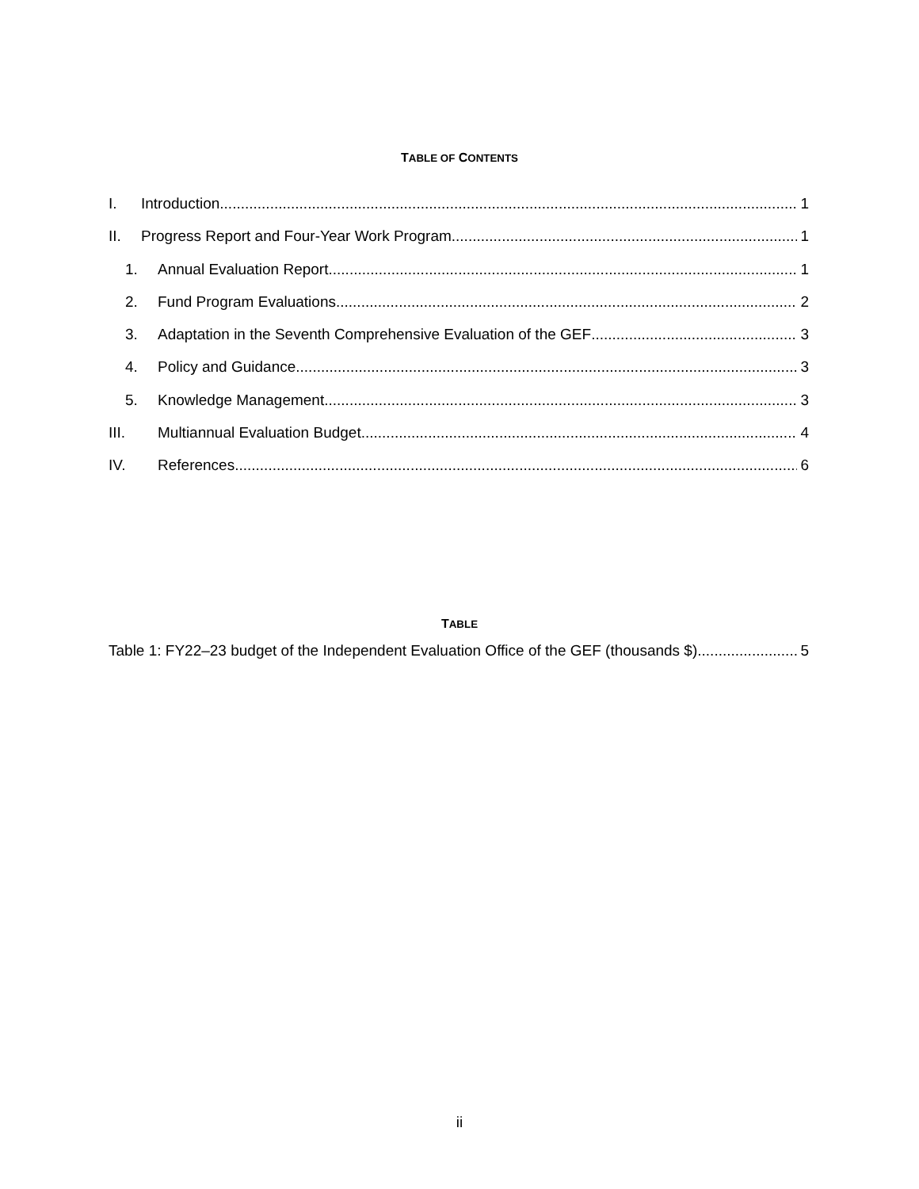TABLE OF CONTENTS
I. Introduction 1
II. Progress Report and Four-Year Work Program 1
1. Annual Evaluation Report 1
2. Fund Program Evaluations 2
3. Adaptation in the Seventh Comprehensive Evaluation of the GEF 3
4. Policy and Guidance 3
5. Knowledge Management 3
III. Multiannual Evaluation Budget 4
IV. References 6
TABLE
Table 1: FY22–23 budget of the Independent Evaluation Office of the GEF (thousands $) 5
ii